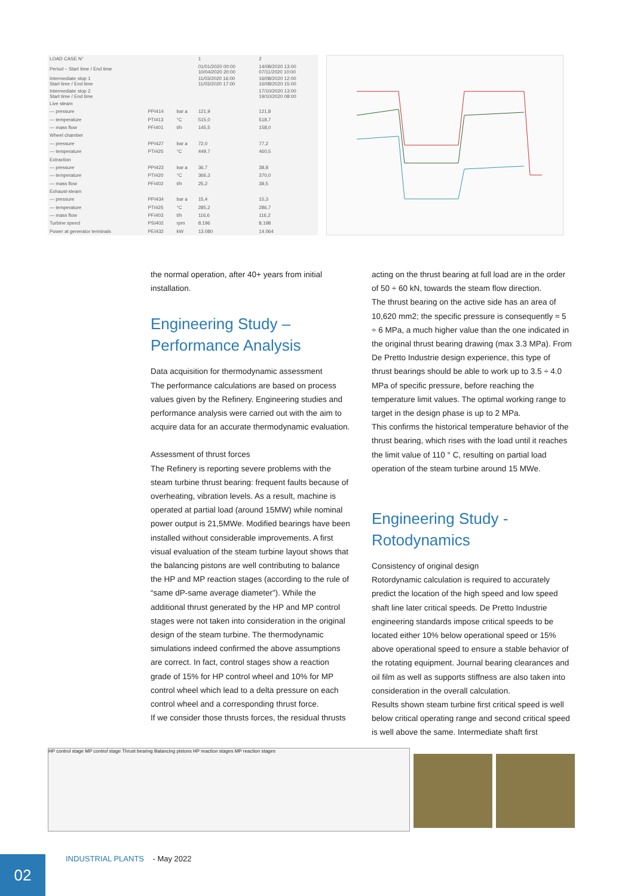| LOAD CASE N° | | | 1 | 2 |
| Period – Start time / End time | | | 01/01/2020 00:00 10/04/2020 20:00 | 14/08/2020 13:00 07/11/2020 10:00 |
| Intermediate stop 1 Start time / End time | | | 11/03/2020 16:00 11/03/2020 17:00 | 16/08/2020 12:00 16/08/2020 15:00 |
| Intermediate stop 2 Start time / End time | | | | 17/10/2020 13:00 19/10/2020 08:00 |
| Live steam | | | | |
| — pressure | PPI414 | bar a | 121,9 | 121,8 |
| — temperature | PTI413 | °C | 515,0 | 518,7 |
| — mass flow | PFI401 | t/h | 145,5 | 158,0 |
| Wheel chamber | | | | |
| — pressure | PPI427 | bar a | 72,0 | 77,2 |
| — temperature | PTI425 | °C | 449,7 | 460,5 |
| Extraction | | | | |
| — pressure | PPI423 | bar a | 36,7 | 38,8 |
| — temperature | PTI420 | °C | 366,3 | 370,0 |
| — mass flow | PFI402 | t/h | 25,2 | 38,5 |
| Exhaust-steam | | | | |
| — pressure | PPI434 | bar a | 15,4 | 15,3 |
| — temperature | PTI425 | °C | 285,2 | 286,7 |
| — mass flow | PFI403 | t/h | 116,6 | 116,2 |
| Turbine speed | PSI402 | rpm | 8.196 | 8.198 |
| Power at generator terminals | PEI432 | kW | 13.080 | 14.064 |
the normal operation, after 40+ years from initial installation.
Engineering Study –
Performance Analysis
Data acquisition for thermodynamic assessment
The performance calculations are based on process values given by the Refinery. Engineering studies and performance analysis were carried out with the aim to acquire data for an accurate thermodynamic evaluation.
Assessment of thrust forces
The Refinery is reporting severe problems with the steam turbine thrust bearing: frequent faults because of overheating, vibration levels. As a result, machine is operated at partial load (around 15MW) while nominal power output is 21,5MWe. Modified bearings have been installed without considerable improvements. A first visual evaluation of the steam turbine layout shows that the balancing pistons are well contributing to balance the HP and MP reaction stages (according to the rule of “same dP-same average diameter”). While the additional thrust generated by the HP and MP control stages were not taken into consideration in the original design of the steam turbine. The thermodynamic simulations indeed confirmed the above assumptions are correct. In fact, control stages show a reaction grade of 15% for HP control wheel and 10% for MP control wheel which lead to a delta pressure on each control wheel and a corresponding thrust force.
If we consider those thrusts forces, the residual thrusts
acting on the thrust bearing at full load are in the order of 50 ÷ 60 kN, towards the steam flow direction.
The thrust bearing on the active side has an area of 10,620 mm2; the specific pressure is consequently ≈ 5 ÷ 6 MPa, a much higher value than the one indicated in the original thrust bearing drawing (max 3.3 MPa). From De Pretto Industrie design experience, this type of thrust bearings should be able to work up to 3.5 ÷ 4.0 MPa of specific pressure, before reaching the temperature limit values. The optimal working range to target in the design phase is up to 2 MPa.
This confirms the historical temperature behavior of the thrust bearing, which rises with the load until it reaches the limit value of 110 ° C, resulting on partial load operation of the steam turbine around 15 MWe.
Engineering Study -
Rotodynamics
Consistency of original design
Rotordynamic calculation is required to accurately predict the location of the high speed and low speed shaft line later critical speeds. De Pretto Industrie engineering standards impose critical speeds to be located either 10% below operational speed or 15% above operational speed to ensure a stable behavior of the rotating equipment. Journal bearing clearances and oil film as well as supports stiffness are also taken into consideration in the overall calculation.
Results shown steam turbine first critical speed is well below critical operating range and second critical speed is well above the same. Intermediate shaft first
HP control stage MP control stage Thrust bearing Balancing pistons HP reaction stages MP reaction stages
02
INDUSTRIAL PLANTS - May 2022